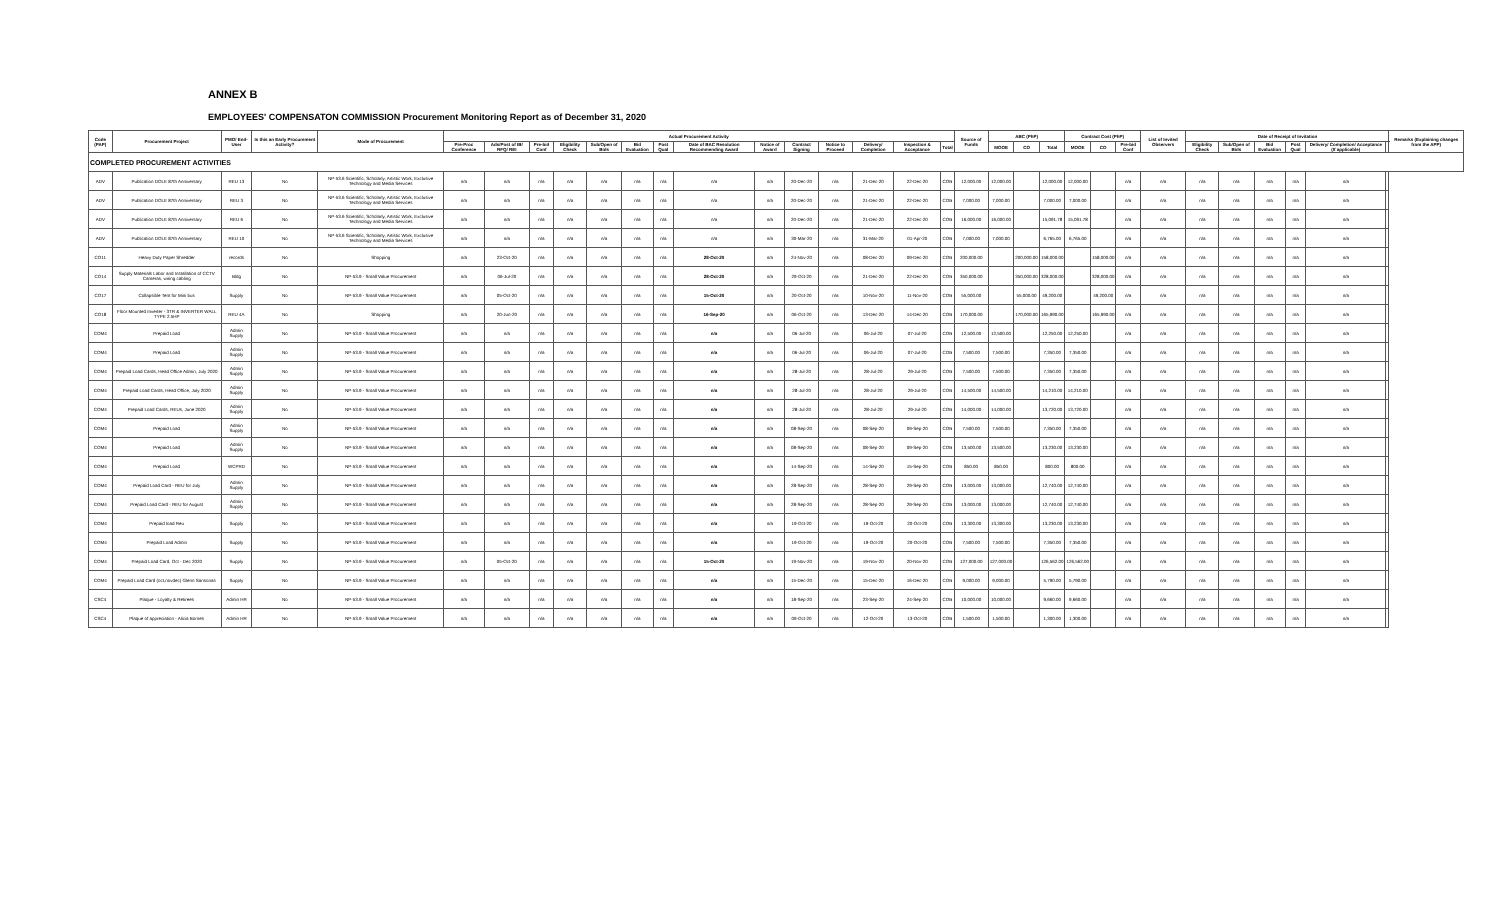ANNEX B
EMPLOYEES' COMPENSATON COMMISSION Procurement Monitoring Report as of December 31, 2020
| Code (PAP) | Procurement Project | PMO/ End-User | Is this an Early Procurement Activity? | Mode of Procurement | Actual Procurement Activity | | | | | | | | | | | | | | Source of Funds | ABC (PhP) | | | Contract Cost (PhP) | | | List of Invited Observers | Date of Receipt of Invitation | | | | | | Remarks (Explaining changes from the APP) |
| --- | --- | --- | --- | --- | --- | --- | --- | --- | --- | --- | --- | --- | --- | --- | --- | --- | --- | --- | --- | --- | --- | --- | --- | --- | --- | --- | --- | --- | --- | --- | --- | --- | --- |
| | | | | | Pre-Proc Conference | Ads/Post of IB/ RFQ/ REI | Pre-bid Conf | Eligibility Check | Sub/Open of Bids | Bid Evaluation | Post Qual | Date of BAC Resolution Recommending Award | Notice of Award | Contract Signing | Notice to Proceed | Delivery/ Completion | Inspection & Acceptance | Total | | MOOE | CO | Total | MOOE | CO | Pre-bid Conf | | Eligibility Check | Sub/Open of Bids | Bid Evaluation | Post Qual | Delivery/ Completion/ Acceptance (If applicable) | | |
| COMPLETED PROCUREMENT ACTIVITIES | | | | | | | | | | | | | | | | | | | | | | | | | | | | | | | | | |
| ADV | Publication DOLE 87th Anniversary | REU 13 | No | NP-53.6 Scientific, Scholarly, Artistic Work, Exclusive Technology and Media Services | n/a | n/a | n/a | n/a | n/a | n/a | n/a | n/a | n/a | 20-Dec-20 | n/a | 21-Dec-20 | 22-Dec-20 | COB | 12,000.00 | 12,000.00 | | 12,000.00 | 12,000.00 | | n/a | n/a | n/a | n/a | n/a | n/a | n/a | | |
| ADV | Publication DOLE 87th Anniversary | REU 3 | No | NP-53.6 Scientific, Scholarly, Artistic Work, Exclusive Technology and Media Services | n/a | n/a | n/a | n/a | n/a | n/a | n/a | n/a | n/a | 20-Dec-20 | n/a | 21-Dec-20 | 22-Dec-20 | COB | 7,000.00 | 7,000.00 | | 7,000.00 | 7,000.00 | | n/a | n/a | n/a | n/a | n/a | n/a | n/a | | |
| ADV | Publication DOLE 87th Anniversary | REU 6 | No | NP-53.6 Scientific, Scholarly, Artistic Work, Exclusive Technology and Media Services | n/a | n/a | n/a | n/a | n/a | n/a | n/a | n/a | n/a | 20-Dec-20 | n/a | 21-Dec-20 | 22-Dec-20 | COB | 16,000.00 | 16,000.00 | | 15,091.78 | 15,091.78 | | n/a | n/a | n/a | n/a | n/a | n/a | n/a | | |
| ADV | Publication DOLE 87th Anniversary | REU 10 | No | NP-53.6 Scientific, Scholarly, Artistic Work, Exclusive Technology and Media Services | n/a | n/a | n/a | n/a | n/a | n/a | n/a | n/a | n/a | 30-Mar-20 | n/a | 31-Mar-20 | 01-Apr-20 | COB | 7,000.00 | 7,000.00 | | 6,765.00 | 6,765.00 | | n/a | n/a | n/a | n/a | n/a | n/a | n/a | | |
| CO11 | Heavy Duty Paper Shredder | records | No | Shopping | n/a | 23-Oct-20 | n/a | n/a | n/a | n/a | n/a | 28-Oct-20 | n/a | 24-Nov-20 | n/a | 08-Dec-20 | 09-Dec-20 | COB | 200,000.00 | | 200,000.00 | 158,000.00 | | 158,000.00 | n/a | n/a | n/a | n/a | n/a | n/a | n/a | | |
| CO14 | Supply Materials Labor and Installation of CCTV Cameras, wiring cabling | Bldg | No | NP-53.9 - Small Value Procurement | n/a | 06-Jul-20 | n/a | n/a | n/a | n/a | n/a | 28-Oct-20 | n/a | 29-Oct-20 | n/a | 21-Dec-20 | 22-Dec-20 | COB | 350,000.00 | | 350,000.00 | 328,000.00 | | 328,000.00 | n/a | n/a | n/a | n/a | n/a | n/a | n/a | | |
| CO17 | Collapsible Tent for Mini bus | Supply | No | NP-53.9 - Small Value Procurement | n/a | 05-Oct-20 | n/a | n/a | n/a | n/a | n/a | 15-Oct-20 | n/a | 20-Oct-20 | n/a | 10-Nov-20 | 11-Nov-20 | COB | 55,000.00 | | 55,000.00 | 49,200.00 | | 49,200.00 | n/a | n/a | n/a | n/a | n/a | n/a | n/a | | |
| CO18 | Floor Mounted Inverter - 3TR & INVERTER WALL TYPE 2.5HP | REU 4A | No | Shopping | n/a | 20-Jun-20 | n/a | n/a | n/a | n/a | n/a | 16-Sep-20 | n/a | 06-Oct-20 | n/a | 13-Dec-20 | 14-Dec-20 | COB | 170,000.00 | | 170,000.00 | 165,990.00 | | 165,990.00 | n/a | n/a | n/a | n/a | n/a | n/a | n/a | | |
| COM4 | Prepaid Load | Admin Supply | No | NP-53.9 - Small Value Procurement | n/a | n/a | n/a | n/a | n/a | n/a | n/a | n/a | n/a | 06-Jul-20 | n/a | 06-Jul-20 | 07-Jul-20 | COB | 12,500.00 | 12,500.00 | | 12,250.00 | 12,250.00 | | n/a | n/a | n/a | n/a | n/a | n/a | n/a | | |
| COM4 | Prepaid Load | Admin Supply | No | NP-53.9 - Small Value Procurement | n/a | n/a | n/a | n/a | n/a | n/a | n/a | n/a | n/a | 06-Jul-20 | n/a | 06-Jul-20 | 07-Jul-20 | COB | 7,500.00 | 7,500.00 | | 7,350.00 | 7,350.00 | | n/a | n/a | n/a | n/a | n/a | n/a | n/a | | |
| COM4 | Prepaid Load Cards, Head Office Admin, July 2020 | Admin Supply | No | NP-53.9 - Small Value Procurement | n/a | n/a | n/a | n/a | n/a | n/a | n/a | n/a | n/a | 28-Jul-20 | n/a | 28-Jul-20 | 29-Jul-20 | COB | 7,500.00 | 7,500.00 | | 7,350.00 | 7,350.00 | | n/a | n/a | n/a | n/a | n/a | n/a | n/a | | |
| COM4 | Prepaid Load Cards, Head Office, July 2020 | Admin Supply | No | NP-53.9 - Small Value Procurement | n/a | n/a | n/a | n/a | n/a | n/a | n/a | n/a | n/a | 28-Jul-20 | n/a | 28-Jul-20 | 29-Jul-20 | COB | 14,500.00 | 14,500.00 | | 14,210.00 | 14,210.00 | | n/a | n/a | n/a | n/a | n/a | n/a | n/a | | |
| COM4 | Prepaid Load Cards, REUs, June 2020 | Admin Supply | No | NP-53.9 - Small Value Procurement | n/a | n/a | n/a | n/a | n/a | n/a | n/a | n/a | n/a | 28-Jul-20 | n/a | 28-Jul-20 | 29-Jul-20 | COB | 14,000.00 | 14,000.00 | | 13,720.00 | 13,720.00 | | n/a | n/a | n/a | n/a | n/a | n/a | n/a | | |
| COM4 | Prepaid Load | Admin Supply | No | NP-53.9 - Small Value Procurement | n/a | n/a | n/a | n/a | n/a | n/a | n/a | n/a | n/a | 08-Sep-20 | n/a | 08-Sep-20 | 09-Sep-20 | COB | 7,500.00 | 7,500.00 | | 7,350.00 | 7,350.00 | | n/a | n/a | n/a | n/a | n/a | n/a | n/a | | |
| COM4 | Prepaid Load | Admin Supply | No | NP-53.9 - Small Value Procurement | n/a | n/a | n/a | n/a | n/a | n/a | n/a | n/a | n/a | 08-Sep-20 | n/a | 08-Sep-20 | 09-Sep-20 | COB | 13,500.00 | 13,500.00 | | 13,230.00 | 13,230.00 | | n/a | n/a | n/a | n/a | n/a | n/a | n/a | | |
| COM4 | Prepaid Load | WCPRD | No | NP-53.9 - Small Value Procurement | n/a | n/a | n/a | n/a | n/a | n/a | n/a | n/a | n/a | 14-Sep-20 | n/a | 14-Sep-20 | 15-Sep-20 | COB | 850.00 | 850.00 | | 800.00 | 800.00 | | n/a | n/a | n/a | n/a | n/a | n/a | n/a | | |
| COM4 | Prepaid Load Card - REU for July | Admin Supply | No | NP-53.9 - Small Value Procurement | n/a | n/a | n/a | n/a | n/a | n/a | n/a | n/a | n/a | 28-Sep-20 | n/a | 28-Sep-20 | 29-Sep-20 | COB | 13,000.00 | 13,000.00 | | 12,740.00 | 12,740.00 | | n/a | n/a | n/a | n/a | n/a | n/a | n/a | | |
| COM4 | Prepaid Load Card - REU for August | Admin Supply | No | NP-53.9 - Small Value Procurement | n/a | n/a | n/a | n/a | n/a | n/a | n/a | n/a | n/a | 28-Sep-20 | n/a | 28-Sep-20 | 29-Sep-20 | COB | 13,000.00 | 13,000.00 | | 12,740.00 | 12,740.00 | | n/a | n/a | n/a | n/a | n/a | n/a | n/a | | |
| COM4 | Prepaid load Reu | Supply | No | NP-53.9 - Small Value Procurement | n/a | n/a | n/a | n/a | n/a | n/a | n/a | n/a | n/a | 19-Oct-20 | n/a | 19-Oct-20 | 20-Oct-20 | COB | 13,300.00 | 13,300.00 | | 13,230.00 | 13,230.00 | | n/a | n/a | n/a | n/a | n/a | n/a | n/a | | |
| COM4 | Prepaid Load Admin | Supply | No | NP-53.9 - Small Value Procurement | n/a | n/a | n/a | n/a | n/a | n/a | n/a | n/a | n/a | 19-Oct-20 | n/a | 19-Oct-20 | 20-Oct-20 | COB | 7,500.00 | 7,500.00 | | 7,350.00 | 7,350.00 | | n/a | n/a | n/a | n/a | n/a | n/a | n/a | | |
| COM4 | Prepaid Load Card, Oct - Dec 2020 | Supply | No | NP-53.9 - Small Value Procurement | n/a | 05-Oct-20 | n/a | n/a | n/a | n/a | n/a | 15-Oct-20 | n/a | 19-Nov-20 | n/a | 19-Nov-20 | 20-Nov-20 | COB | 127,000.00 | 127,000.00 | | 126,562.00 | 126,562.00 | | n/a | n/a | n/a | n/a | n/a | n/a | n/a | | |
| COM4 | Prepaid Load Card (oct,novdec) Glenn Sansonas | Supply | No | NP-53.9 - Small Value Procurement | n/a | n/a | n/a | n/a | n/a | n/a | n/a | n/a | n/a | 15-Dec-20 | n/a | 15-Dec-20 | 16-Dec-20 | COB | 9,000.00 | 9,000.00 | | 5,790.00 | 5,790.00 | | n/a | n/a | n/a | n/a | n/a | n/a | n/a | | |
| CSC4 | Plaque - Loyalty & Retirees | Admin HR | No | NP-53.9 - Small Value Procurement | n/a | n/a | n/a | n/a | n/a | n/a | n/a | n/a | n/a | 18-Sep-20 | n/a | 23-Sep-20 | 24-Sep-20 | COB | 10,000.00 | 10,000.00 | | 9,660.00 | 9,660.00 | | n/a | n/a | n/a | n/a | n/a | n/a | n/a | | |
| CSC4 | Plaque of appreciation - Alicia Bornes | Admin HR | No | NP-53.9 - Small Value Procurement | n/a | n/a | n/a | n/a | n/a | n/a | n/a | n/a | n/a | 09-Oct-20 | n/a | 12-Oct-20 | 13-Oct-20 | COB | 1,500.00 | 1,500.00 | | 1,300.00 | 1,300.00 | | n/a | n/a | n/a | n/a | n/a | n/a | n/a | | |